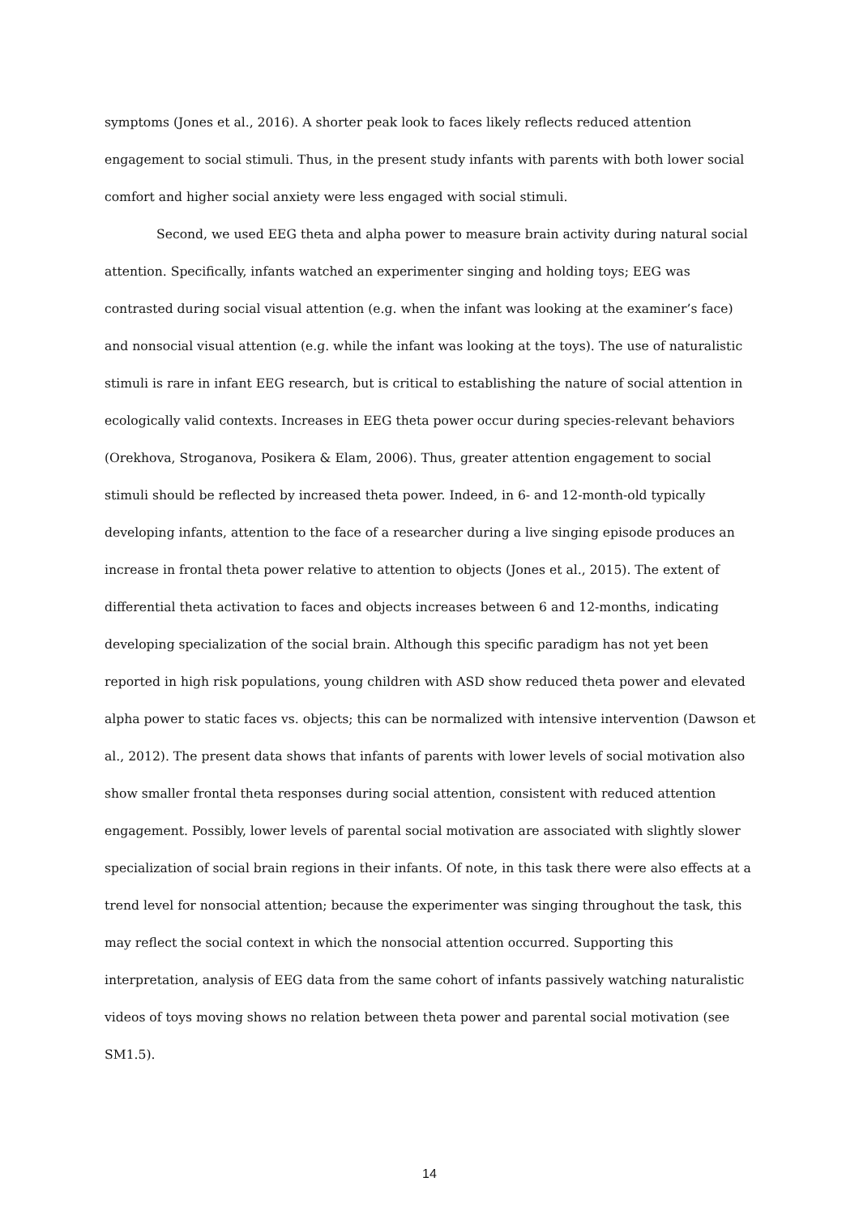symptoms (Jones et al., 2016). A shorter peak look to faces likely reflects reduced attention engagement to social stimuli. Thus, in the present study infants with parents with both lower social comfort and higher social anxiety were less engaged with social stimuli.
Second, we used EEG theta and alpha power to measure brain activity during natural social attention. Specifically, infants watched an experimenter singing and holding toys; EEG was contrasted during social visual attention (e.g. when the infant was looking at the examiner’s face) and nonsocial visual attention (e.g. while the infant was looking at the toys). The use of naturalistic stimuli is rare in infant EEG research, but is critical to establishing the nature of social attention in ecologically valid contexts. Increases in EEG theta power occur during species-relevant behaviors (Orekhova, Stroganova, Posikera & Elam, 2006). Thus, greater attention engagement to social stimuli should be reflected by increased theta power. Indeed, in 6- and 12-month-old typically developing infants, attention to the face of a researcher during a live singing episode produces an increase in frontal theta power relative to attention to objects (Jones et al., 2015). The extent of differential theta activation to faces and objects increases between 6 and 12-months, indicating developing specialization of the social brain. Although this specific paradigm has not yet been reported in high risk populations, young children with ASD show reduced theta power and elevated alpha power to static faces vs. objects; this can be normalized with intensive intervention (Dawson et al., 2012). The present data shows that infants of parents with lower levels of social motivation also show smaller frontal theta responses during social attention, consistent with reduced attention engagement. Possibly, lower levels of parental social motivation are associated with slightly slower specialization of social brain regions in their infants. Of note, in this task there were also effects at a trend level for nonsocial attention; because the experimenter was singing throughout the task, this may reflect the social context in which the nonsocial attention occurred. Supporting this interpretation, analysis of EEG data from the same cohort of infants passively watching naturalistic videos of toys moving shows no relation between theta power and parental social motivation (see SM1.5).
14